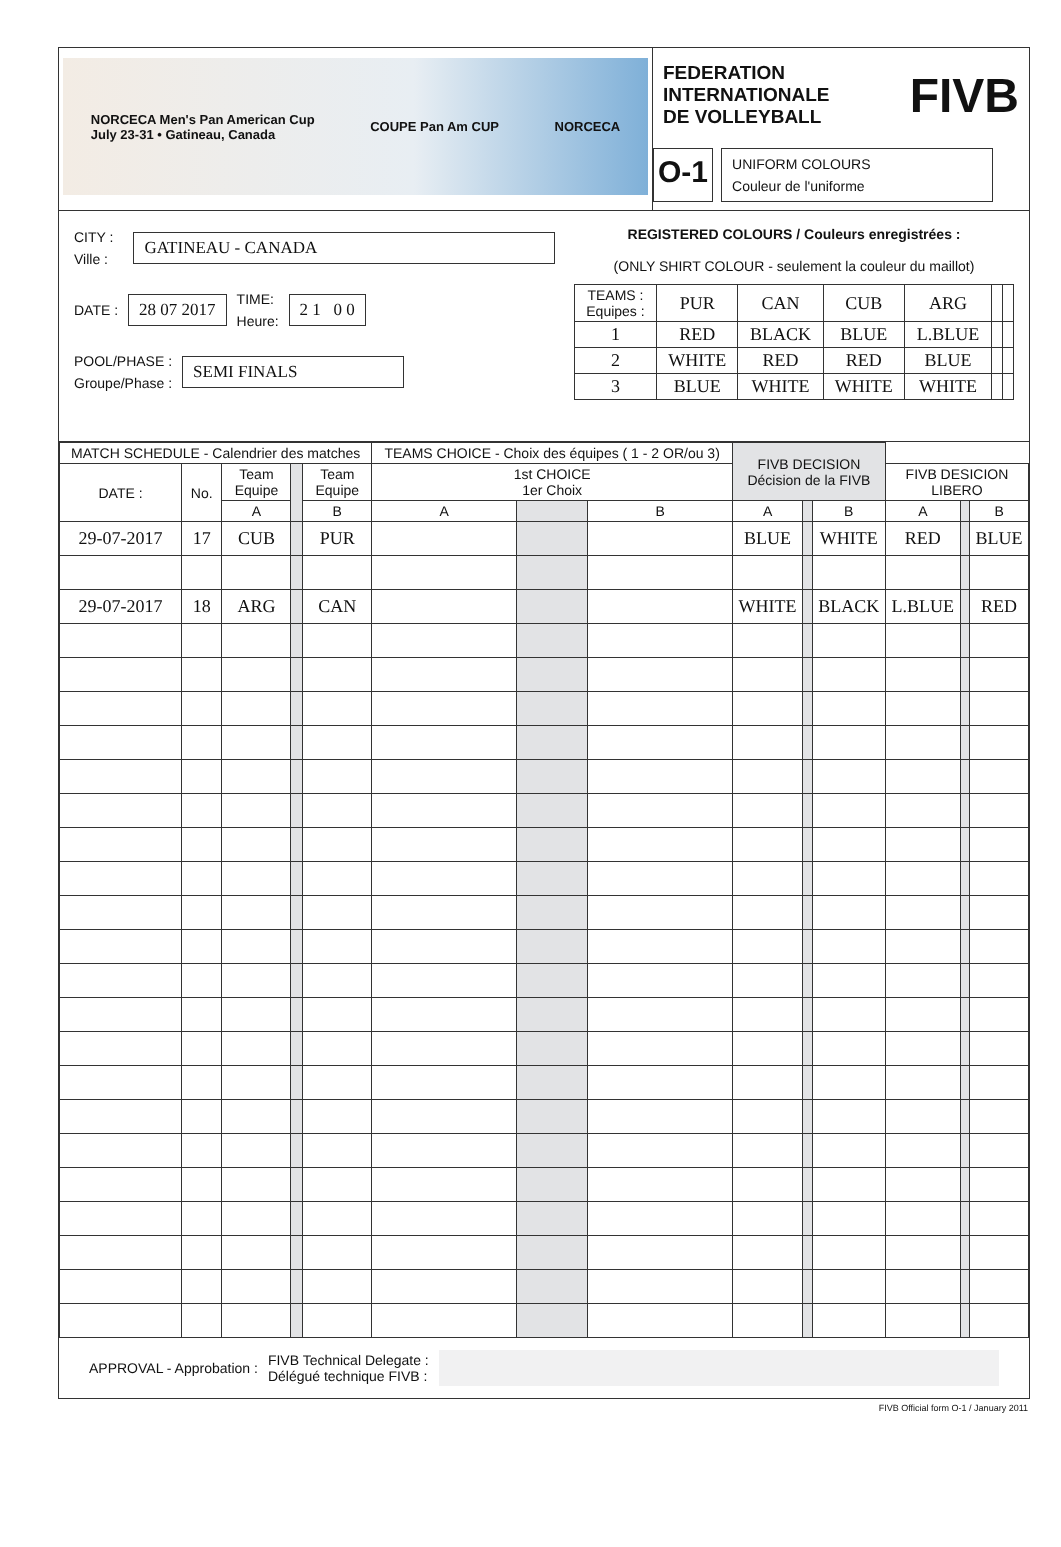NORCECA Men's Pan American Cup
July 23-31 • Gatineau, Canada COUPE Pan Am CUP NORCECA
FEDERATION
INTERNATIONALE
DE VOLLEYBALL
FIVB
O-1
UNIFORM COLOURS
Couleur de l'uniforme
CITY :
Ville :
GATINEAU - CANADA
DATE :
28 07 2017
TIME:
Heure:
2 1 0 0
POOL/PHASE :
Groupe/Phase :
SEMI FINALS
REGISTERED COLOURS / Couleurs enregistrées :
(ONLY SHIRT COLOUR - seulement la couleur du maillot)
| TEAMS : Equipes : | PUR | CAN | CUB | ARG | | |
| 1 | RED | BLACK | BLUE | L.BLUE | | |
| 2 | WHITE | RED | RED | BLUE | | |
| 3 | BLUE | WHITE | WHITE | WHITE | | |
| MATCH SCHEDULE - Calendrier des matches | | | | | TEAMS CHOICE - Choix des équipes ( 1 - 2 OR/ou 3) | | | FIVB DECISION Décision de la FIVB | | | | | |
| --- | --- | --- | --- | --- | --- | --- | --- | --- | --- | --- | --- | --- | --- |
| DATE : | No. | Team Equipe | | Team Equipe | 1st CHOICE 1er Choix | | | | | | FIVB DESICION LIBERO | | |
| | | A | | B | A | | B | A | | B | A | | B |
| 29-07-2017 | 17 | CUB | | PUR | | | | BLUE | | WHITE | RED | | BLUE |
| 29-07-2017 | 18 | ARG | | CAN | | | | WHITE | | BLACK | L.BLUE | | RED |
APPROVAL - Approbation : FIVB Technical Delegate :
Délégué technique FIVB :
FIVB Official form O-1 / January 2011